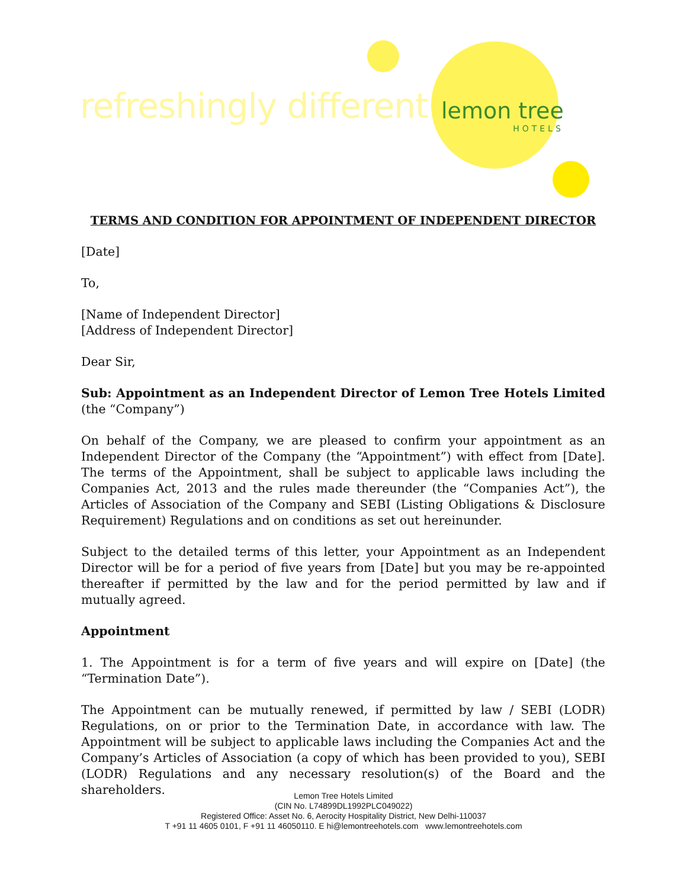refreshingly different lemon tree
HOTELS
TERMS AND CONDITION FOR APPOINTMENT OF INDEPENDENT DIRECTOR
[Date]
To,
[Name of Independent Director]
[Address of Independent Director]
Dear Sir,
Sub: Appointment as an Independent Director of Lemon Tree Hotels Limited (the “Company”)
On behalf of the Company, we are pleased to confirm your appointment as an Independent Director of the Company (the “Appointment”) with effect from [Date]. The terms of the Appointment, shall be subject to applicable laws including the Companies Act, 2013 and the rules made thereunder (the “Companies Act”), the Articles of Association of the Company and SEBI (Listing Obligations & Disclosure Requirement) Regulations and on conditions as set out hereinunder.
Subject to the detailed terms of this letter, your Appointment as an Independent Director will be for a period of five years from [Date] but you may be re-appointed thereafter if permitted by the law and for the period permitted by law and if mutually agreed.
Appointment
1. The Appointment is for a term of five years and will expire on [Date] (the “Termination Date”).
The Appointment can be mutually renewed, if permitted by law / SEBI (LODR) Regulations, on or prior to the Termination Date, in accordance with law. The Appointment will be subject to applicable laws including the Companies Act and the Company’s Articles of Association (a copy of which has been provided to you), SEBI (LODR) Regulations and any necessary resolution(s) of the Board and the shareholders.
Lemon Tree Hotels Limited
(CIN No. L74899DL1992PLC049022)
Registered Office: Asset No. 6, Aerocity Hospitality District, New Delhi-110037
T +91 11 4605 0101, F +91 11 46050110. E hi@lemontreehotels.com www.lemontreehotels.com